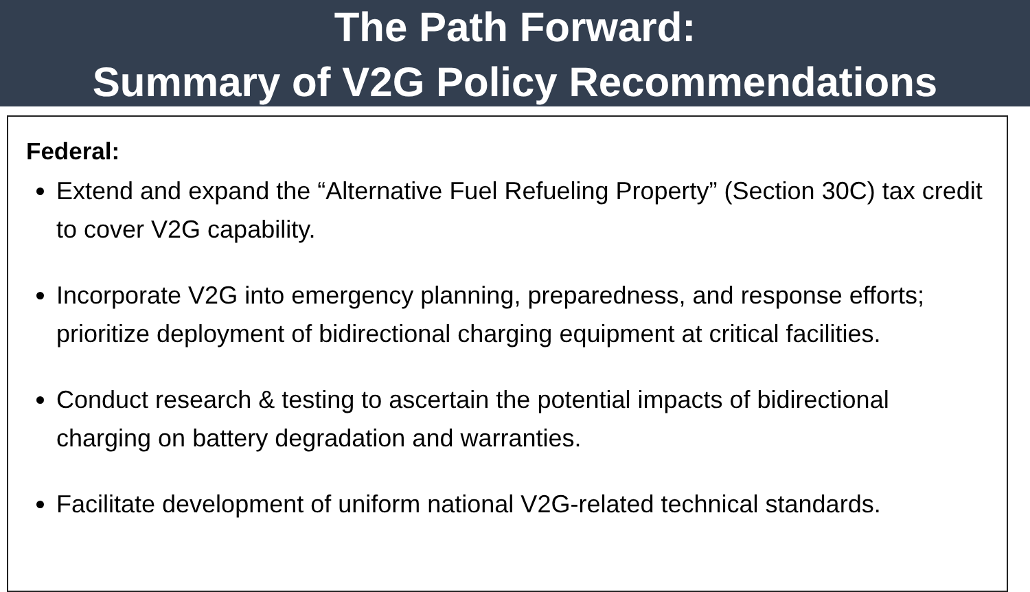The Path Forward:
Summary of V2G Policy Recommendations
Federal:
Extend and expand the “Alternative Fuel Refueling Property” (Section 30C) tax credit to cover V2G capability.
Incorporate V2G into emergency planning, preparedness, and response efforts; prioritize deployment of bidirectional charging equipment at critical facilities.
Conduct research & testing to ascertain the potential impacts of bidirectional charging on battery degradation and warranties.
Facilitate development of uniform national V2G-related technical standards.